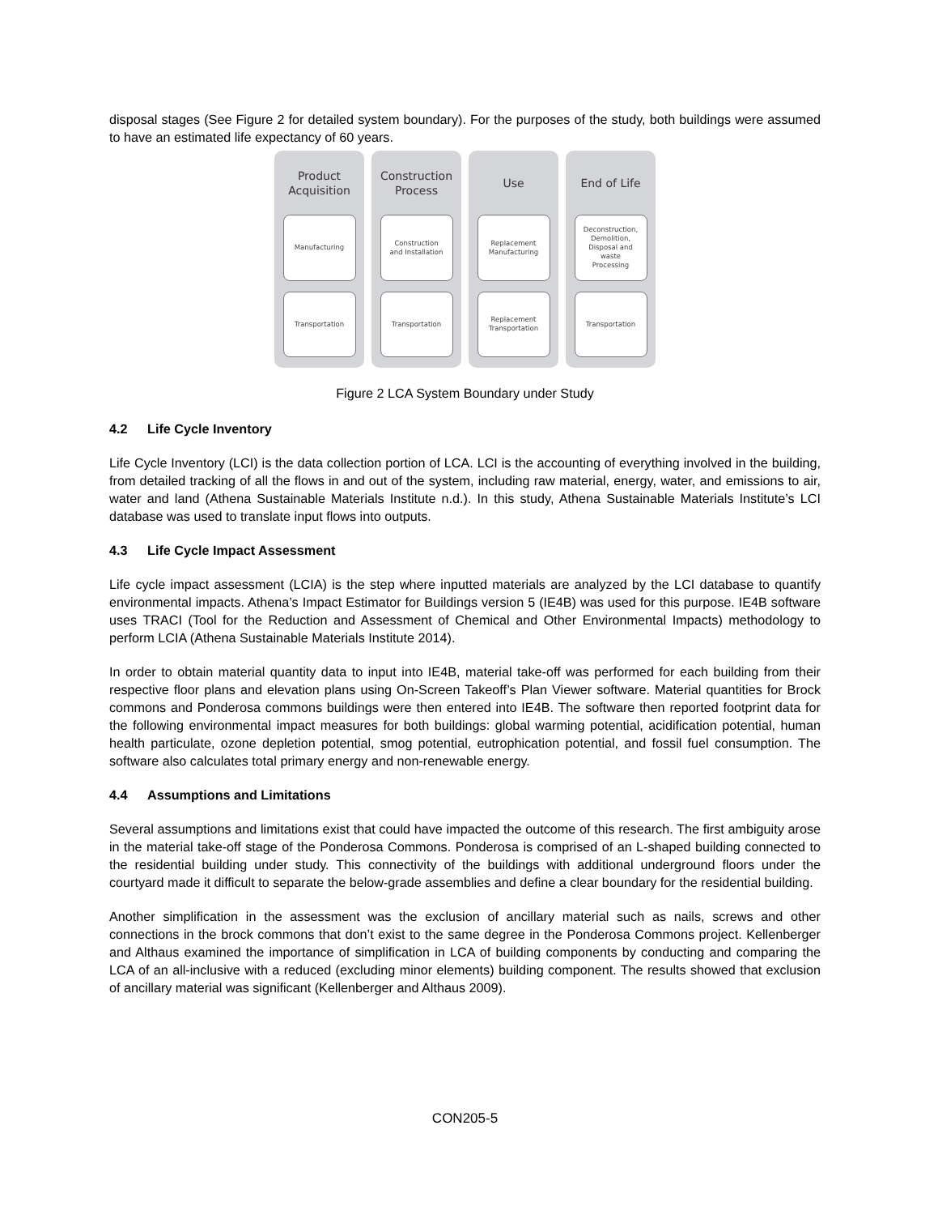disposal stages (See Figure 2 for detailed system boundary). For the purposes of the study, both buildings were assumed to have an estimated life expectancy of 60 years.
Product
Acquisition
Manufacturing
Transportation
Construction
Process
Construction
and Installation
Transportation
Use
Replacement
Manufacturing
Replacement
Transportation
End of Life
Deconstruction,
Demolition,
Disposal and
waste
Processing
Transportation
Figure 2 LCA System Boundary under Study
4.2 Life Cycle Inventory
Life Cycle Inventory (LCI) is the data collection portion of LCA. LCI is the accounting of everything involved in the building, from detailed tracking of all the flows in and out of the system, including raw material, energy, water, and emissions to air, water and land (Athena Sustainable Materials Institute n.d.). In this study, Athena Sustainable Materials Institute’s LCI database was used to translate input flows into outputs.
4.3 Life Cycle Impact Assessment
Life cycle impact assessment (LCIA) is the step where inputted materials are analyzed by the LCI database to quantify environmental impacts. Athena’s Impact Estimator for Buildings version 5 (IE4B) was used for this purpose. IE4B software uses TRACI (Tool for the Reduction and Assessment of Chemical and Other Environmental Impacts) methodology to perform LCIA (Athena Sustainable Materials Institute 2014).
In order to obtain material quantity data to input into IE4B, material take-off was performed for each building from their respective floor plans and elevation plans using On-Screen Takeoff’s Plan Viewer software. Material quantities for Brock commons and Ponderosa commons buildings were then entered into IE4B. The software then reported footprint data for the following environmental impact measures for both buildings: global warming potential, acidification potential, human health particulate, ozone depletion potential, smog potential, eutrophication potential, and fossil fuel consumption. The software also calculates total primary energy and non-renewable energy.
4.4 Assumptions and Limitations
Several assumptions and limitations exist that could have impacted the outcome of this research. The first ambiguity arose in the material take-off stage of the Ponderosa Commons. Ponderosa is comprised of an L-shaped building connected to the residential building under study. This connectivity of the buildings with additional underground floors under the courtyard made it difficult to separate the below-grade assemblies and define a clear boundary for the residential building.
Another simplification in the assessment was the exclusion of ancillary material such as nails, screws and other connections in the brock commons that don’t exist to the same degree in the Ponderosa Commons project. Kellenberger and Althaus examined the importance of simplification in LCA of building components by conducting and comparing the LCA of an all-inclusive with a reduced (excluding minor elements) building component. The results showed that exclusion of ancillary material was significant (Kellenberger and Althaus 2009).
CON205-5